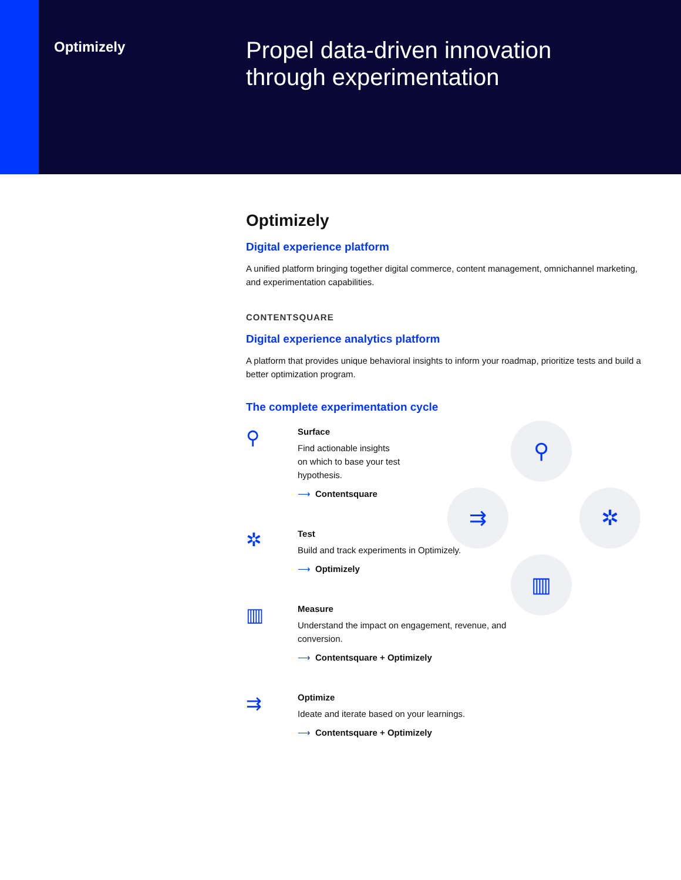Optimizely
Propel data-driven innovation
through experimentation
Optimizely
Digital experience platform
A unified platform bringing together digital commerce, content management, omnichannel marketing, and experimentation capabilities.
CONTENTSQUARE
Digital experience analytics platform
A platform that provides unique behavioral insights to inform your roadmap, prioritize tests and build a better optimization program.
The complete experimentation cycle
⚲
Surface
Find actionable insights
on which to base your test
hypothesis.
⟶ Contentsquare
✲
Test
Build and track experiments in Optimizely.
⟶ Optimizely
▥
Measure
Understand the impact on engagement, revenue, and conversion.
⟶ Contentsquare + Optimizely
⇉
Optimize
Ideate and iterate based on your learnings.
⟶ Contentsquare + Optimizely
⚲
✲
▥
⇉